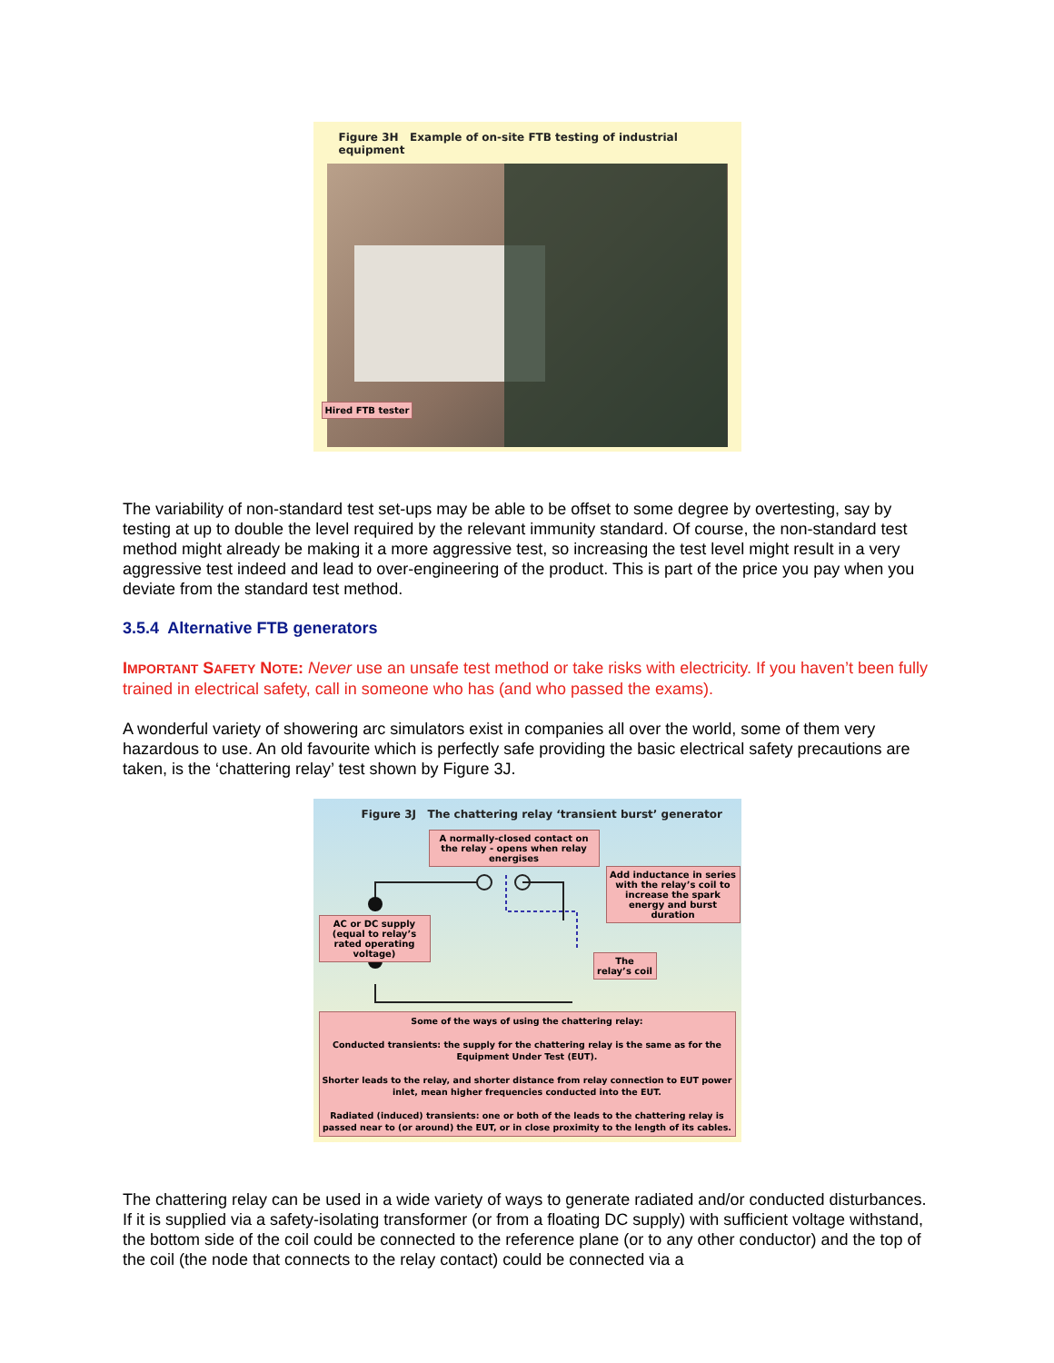Figure 3H Example of on-site FTB testing of industrial equipment
Hired FTB tester
The variability of non-standard test set-ups may be able to be offset to some degree by overtesting, say by testing at up to double the level required by the relevant immunity standard. Of course, the non-standard test method might already be making it a more aggressive test, so increasing the test level might result in a very aggressive test indeed and lead to over-engineering of the product. This is part of the price you pay when you deviate from the standard test method.
3.5.4 Alternative FTB generators
IMPORTANT SAFETY NOTE: Never use an unsafe test method or take risks with electricity. If you haven’t been fully trained in electrical safety, call in someone who has (and who passed the exams).
A wonderful variety of showering arc simulators exist in companies all over the world, some of them very hazardous to use. An old favourite which is perfectly safe providing the basic electrical safety precautions are taken, is the ‘chattering relay’ test shown by Figure 3J.
Figure 3J The chattering relay ‘transient burst’ generator
A normally-closed contact on the relay - opens when relay energises
Add inductance in series with the relay’s coil to increase the spark energy and burst duration
AC or DC supply (equal to relay’s rated operating voltage)
The relay’s coil
Some of the ways of using the chattering relay:
Conducted transients: the supply for the chattering relay is the same as for the Equipment Under Test (EUT).
Shorter leads to the relay, and shorter distance from relay connection to EUT power inlet, mean higher frequencies conducted into the EUT.
Radiated (induced) transients: one or both of the leads to the chattering relay is passed near to (or around) the EUT, or in close proximity to the length of its cables.
The chattering relay can be used in a wide variety of ways to generate radiated and/or conducted disturbances. If it is supplied via a safety-isolating transformer (or from a floating DC supply) with sufficient voltage withstand, the bottom side of the coil could be connected to the reference plane (or to any other conductor) and the top of the coil (the node that connects to the relay contact) could be connected via a